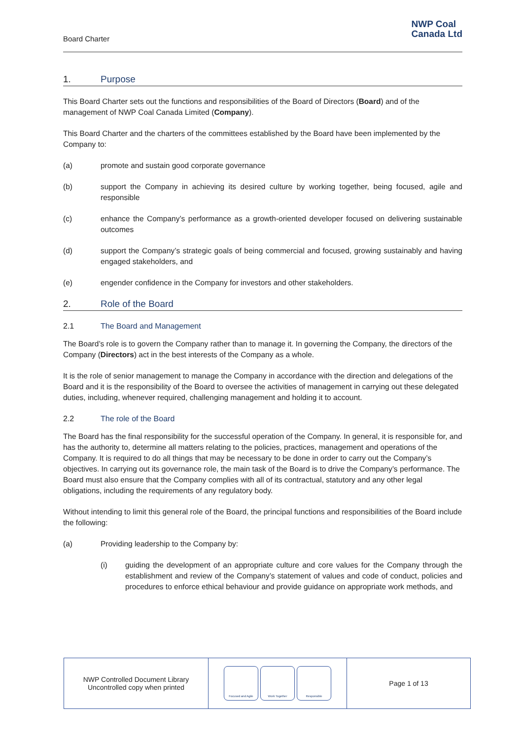Board Charter
NWP Coal
Canada Ltd
1. Purpose
This Board Charter sets out the functions and responsibilities of the Board of Directors (Board) and of the management of NWP Coal Canada Limited (Company).
This Board Charter and the charters of the committees established by the Board have been implemented by the Company to:
(a) promote and sustain good corporate governance
(b) support the Company in achieving its desired culture by working together, being focused, agile and responsible
(c) enhance the Company’s performance as a growth-oriented developer focused on delivering sustainable outcomes
(d) support the Company’s strategic goals of being commercial and focused, growing sustainably and having engaged stakeholders, and
(e) engender confidence in the Company for investors and other stakeholders.
2. Role of the Board
2.1 The Board and Management
The Board’s role is to govern the Company rather than to manage it. In governing the Company, the directors of the Company (Directors) act in the best interests of the Company as a whole.
It is the role of senior management to manage the Company in accordance with the direction and delegations of the Board and it is the responsibility of the Board to oversee the activities of management in carrying out these delegated duties, including, whenever required, challenging management and holding it to account.
2.2 The role of the Board
The Board has the final responsibility for the successful operation of the Company. In general, it is responsible for, and has the authority to, determine all matters relating to the policies, practices, management and operations of the Company. It is required to do all things that may be necessary to be done in order to carry out the Company’s objectives. In carrying out its governance role, the main task of the Board is to drive the Company’s performance. The Board must also ensure that the Company complies with all of its contractual, statutory and any other legal obligations, including the requirements of any regulatory body.
Without intending to limit this general role of the Board, the principal functions and responsibilities of the Board include the following:
(a) Providing leadership to the Company by:
(i) guiding the development of an appropriate culture and core values for the Company through the establishment and review of the Company’s statement of values and code of conduct, policies and procedures to enforce ethical behaviour and provide guidance on appropriate work methods, and
| NWP Controlled Document Library Uncontrolled copy when printed | Focused and Agile Work Together Responsible | Page 1 of 13 |